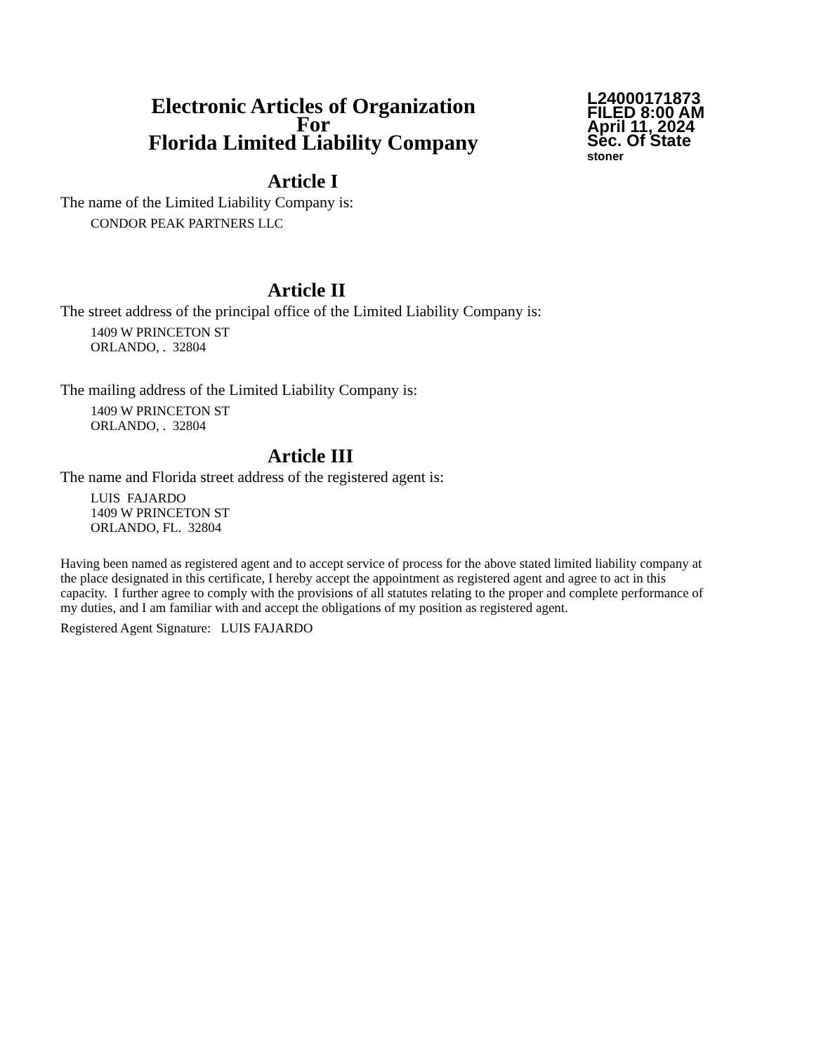Electronic Articles of Organization
For
Florida Limited Liability Company
L24000171873
FILED 8:00 AM
April 11, 2024
Sec. Of State
stoner
Article I
The name of the Limited Liability Company is:
CONDOR PEAK PARTNERS LLC
Article II
The street address of the principal office of the Limited Liability Company is:
1409 W PRINCETON ST
ORLANDO, . 32804
The mailing address of the Limited Liability Company is:
1409 W PRINCETON ST
ORLANDO, . 32804
Article III
The name and Florida street address of the registered agent is:
LUIS FAJARDO
1409 W PRINCETON ST
ORLANDO, FL. 32804
Having been named as registered agent and to accept service of process for the above stated limited liability company at the place designated in this certificate, I hereby accept the appointment as registered agent and agree to act in this capacity. I further agree to comply with the provisions of all statutes relating to the proper and complete performance of my duties, and I am familiar with and accept the obligations of my position as registered agent.
Registered Agent Signature: LUIS FAJARDO